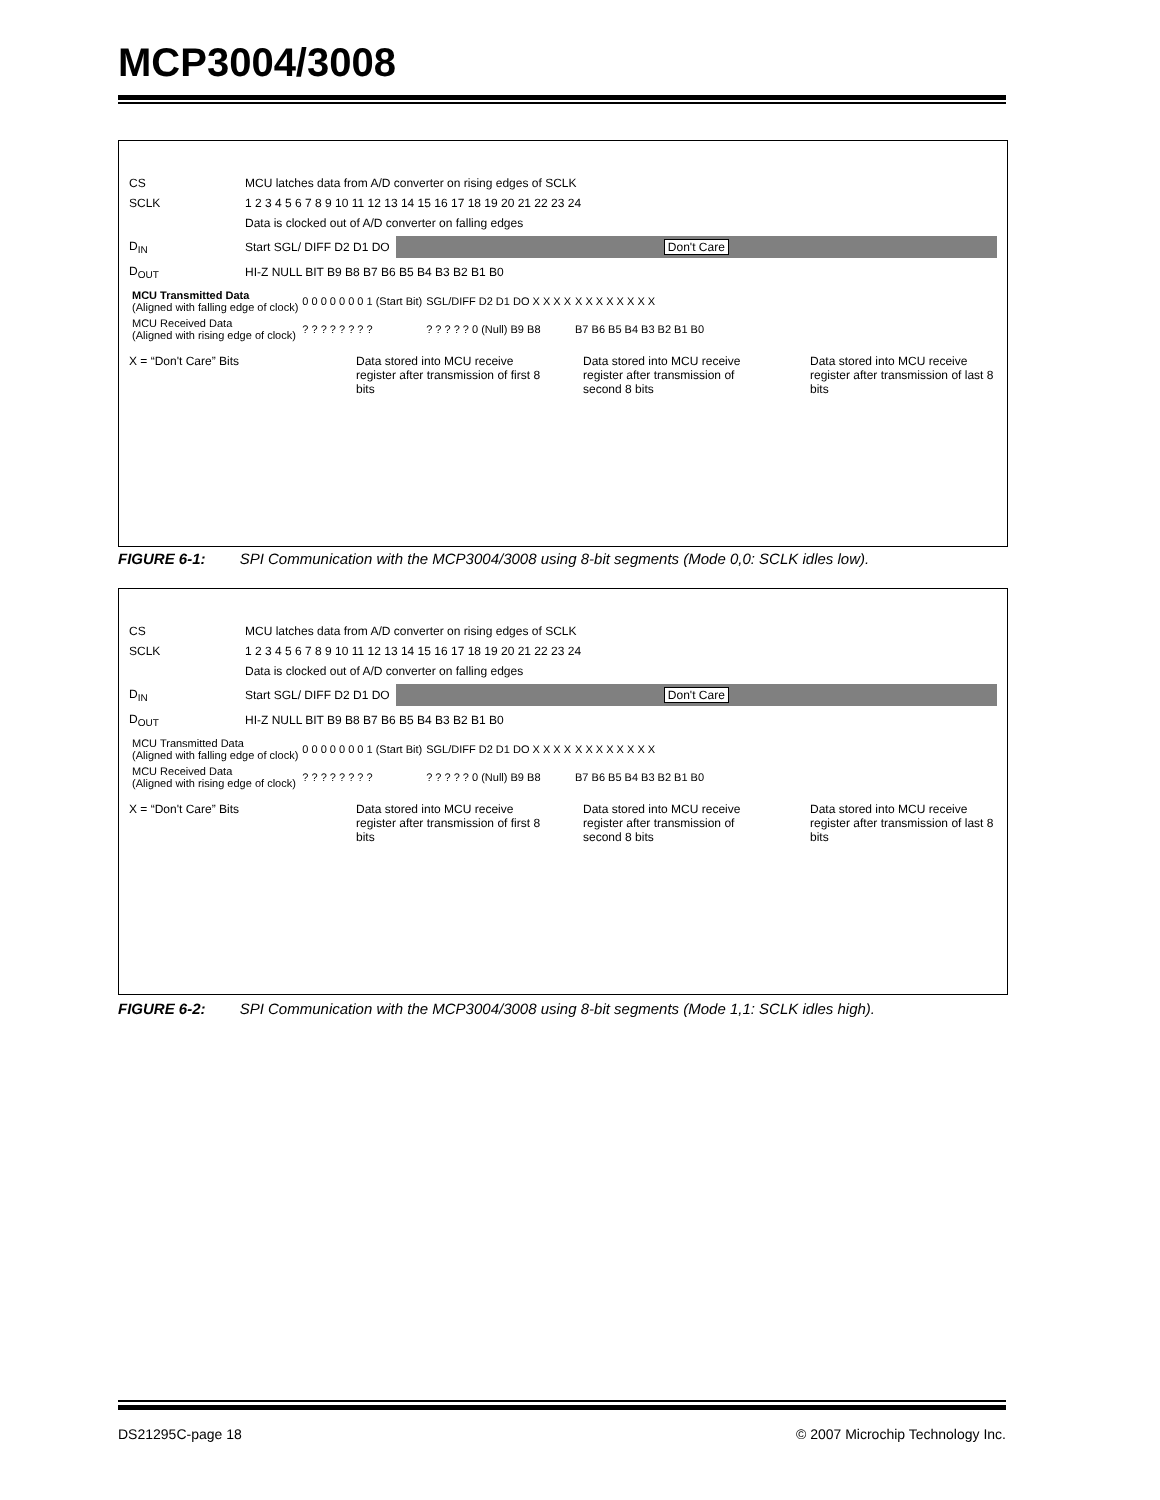MCP3004/3008
CS MCU latches data from A/D converter on rising edges of SCLK
SCLK 1 2 3 4 5 6 7 8 9 10 11 12 13 14 15 16 17 18 19 20 21 22 23 24
Data is clocked out of A/D converter on falling edges
D<sub>IN</sub> Start SGL/ DIFF D2 D1 DO
Don't Care
D<sub>OUT</sub> HI-Z NULL BIT B9 B8 B7 B6 B5 B4 B3 B2 B1 B0
| MCU Transmitted Data (Aligned with falling edge of clock) | 0 0 0 0 0 0 0 1 (Start Bit) | SGL/DIFF D2 D1 DO X X X X | X X X X X X X X |
| MCU Received Data (Aligned with rising edge of clock) | ? ? ? ? ? ? ? ? | ? ? ? ? ? 0 (Null) B9 B8 | B7 B6 B5 B4 B3 B2 B1 B0 |
X = “Don't Care” Bits Data stored into MCU receive register after transmission of first 8 bits
Data stored into MCU receive register after transmission of second 8 bits
Data stored into MCU receive register after transmission of last 8 bits
FIGURE 6-1: SPI Communication with the MCP3004/3008 using 8-bit segments (Mode 0,0: SCLK idles low).
CS MCU latches data from A/D converter on rising edges of SCLK
SCLK 1 2 3 4 5 6 7 8 9 10 11 12 13 14 15 16 17 18 19 20 21 22 23 24
Data is clocked out of A/D converter on falling edges
D<sub>IN</sub> Start SGL/ DIFF D2 D1 DO
Don't Care
D<sub>OUT</sub> HI-Z NULL BIT B9 B8 B7 B6 B5 B4 B3 B2 B1 B0
| MCU Transmitted Data (Aligned with falling edge of clock) | 0 0 0 0 0 0 0 1 (Start Bit) | SGL/DIFF D2 D1 DO X X X X | X X X X X X X X |
| MCU Received Data (Aligned with rising edge of clock) | ? ? ? ? ? ? ? ? | ? ? ? ? ? 0 (Null) B9 B8 | B7 B6 B5 B4 B3 B2 B1 B0 |
X = “Don't Care” Bits Data stored into MCU receive register after transmission of first 8 bits
Data stored into MCU receive register after transmission of second 8 bits
Data stored into MCU receive register after transmission of last 8 bits
FIGURE 6-2: SPI Communication with the MCP3004/3008 using 8-bit segments (Mode 1,1: SCLK idles high).
DS21295C-page 18
© 2007 Microchip Technology Inc.